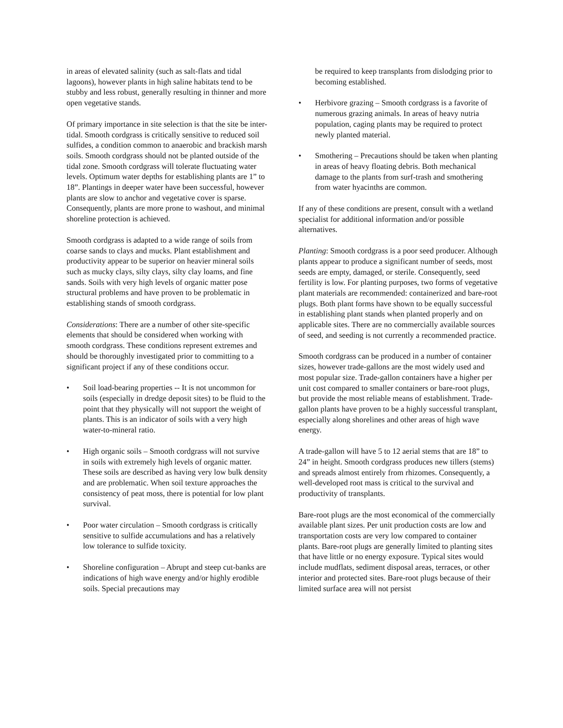in areas of elevated salinity (such as salt-flats and tidal lagoons), however plants in high saline habitats tend to be stubby and less robust, generally resulting in thinner and more open vegetative stands.
Of primary importance in site selection is that the site be inter-tidal. Smooth cordgrass is critically sensitive to reduced soil sulfides, a condition common to anaerobic and brackish marsh soils. Smooth cordgrass should not be planted outside of the tidal zone. Smooth cordgrass will tolerate fluctuating water levels. Optimum water depths for establishing plants are 1” to 18”. Plantings in deeper water have been successful, however plants are slow to anchor and vegetative cover is sparse. Consequently, plants are more prone to washout, and minimal shoreline protection is achieved.
Smooth cordgrass is adapted to a wide range of soils from coarse sands to clays and mucks. Plant establishment and productivity appear to be superior on heavier mineral soils such as mucky clays, silty clays, silty clay loams, and fine sands. Soils with very high levels of organic matter pose structural problems and have proven to be problematic in establishing stands of smooth cordgrass.
Considerations: There are a number of other site-specific elements that should be considered when working with smooth cordgrass. These conditions represent extremes and should be thoroughly investigated prior to committing to a significant project if any of these conditions occur.
• Soil load-bearing properties -- It is not uncommon for soils (especially in dredge deposit sites) to be fluid to the point that they physically will not support the weight of plants. This is an indicator of soils with a very high water-to-mineral ratio.
• High organic soils – Smooth cordgrass will not survive in soils with extremely high levels of organic matter. These soils are described as having very low bulk density and are problematic. When soil texture approaches the consistency of peat moss, there is potential for low plant survival.
• Poor water circulation – Smooth cordgrass is critically sensitive to sulfide accumulations and has a relatively low tolerance to sulfide toxicity.
• Shoreline configuration – Abrupt and steep cut-banks are indications of high wave energy and/or highly erodible soils. Special precautions may
be required to keep transplants from dislodging prior to becoming established.
• Herbivore grazing – Smooth cordgrass is a favorite of numerous grazing animals. In areas of heavy nutria population, caging plants may be required to protect newly planted material.
• Smothering – Precautions should be taken when planting in areas of heavy floating debris. Both mechanical damage to the plants from surf-trash and smothering from water hyacinths are common.
If any of these conditions are present, consult with a wetland specialist for additional information and/or possible alternatives.
Planting: Smooth cordgrass is a poor seed producer. Although plants appear to produce a significant number of seeds, most seeds are empty, damaged, or sterile. Consequently, seed fertility is low. For planting purposes, two forms of vegetative plant materials are recommended: containerized and bare-root plugs. Both plant forms have shown to be equally successful in establishing plant stands when planted properly and on applicable sites. There are no commercially available sources of seed, and seeding is not currently a recommended practice.
Smooth cordgrass can be produced in a number of container sizes, however trade-gallons are the most widely used and most popular size. Trade-gallon containers have a higher per unit cost compared to smaller containers or bare-root plugs, but provide the most reliable means of establishment. Trade-gallon plants have proven to be a highly successful transplant, especially along shorelines and other areas of high wave energy.
A trade-gallon will have 5 to 12 aerial stems that are 18” to 24” in height. Smooth cordgrass produces new tillers (stems) and spreads almost entirely from rhizomes. Consequently, a well-developed root mass is critical to the survival and productivity of transplants.
Bare-root plugs are the most economical of the commercially available plant sizes. Per unit production costs are low and transportation costs are very low compared to container plants. Bare-root plugs are generally limited to planting sites that have little or no energy exposure. Typical sites would include mudflats, sediment disposal areas, terraces, or other interior and protected sites. Bare-root plugs because of their limited surface area will not persist